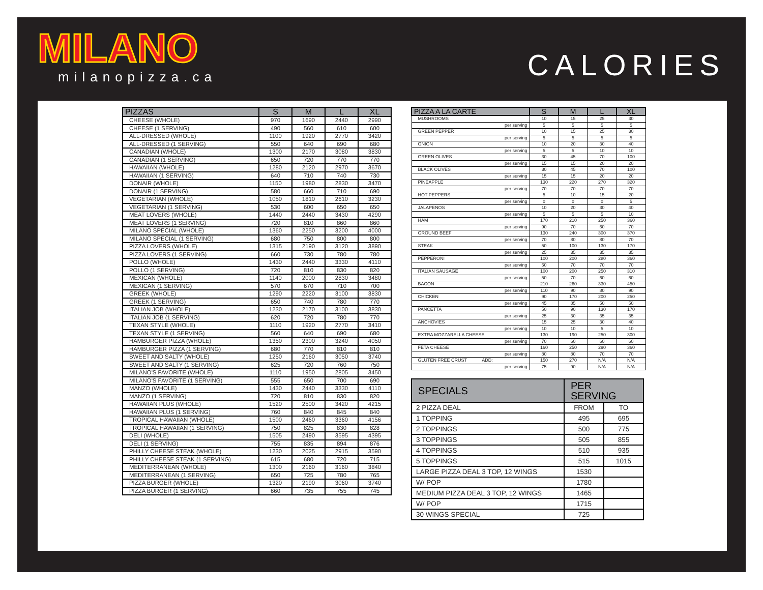MILANO
milanopizza.ca
CALORIES
| PIZZAS | S | M | L | XL |
| --- | --- | --- | --- | --- |
| CHEESE (WHOLE) | 970 | 1690 | 2440 | 2990 |
| CHEESE (1 SERVING) | 490 | 560 | 610 | 600 |
| ALL-DRESSED (WHOLE) | 1100 | 1920 | 2770 | 3420 |
| ALL-DRESSED (1 SERVING) | 550 | 640 | 690 | 680 |
| CANADIAN (WHOLE) | 1300 | 2170 | 3080 | 3830 |
| CANADIAN (1 SERVING) | 650 | 720 | 770 | 770 |
| HAWAIIAN (WHOLE) | 1280 | 2120 | 2970 | 3670 |
| HAWAIIAN (1 SERVING) | 640 | 710 | 740 | 730 |
| DONAIR (WHOLE) | 1150 | 1980 | 2830 | 3470 |
| DONAIR (1 SERVING) | 580 | 660 | 710 | 690 |
| VEGETARIAN (WHOLE) | 1050 | 1810 | 2610 | 3230 |
| VEGETARIAN (1 SERVING) | 530 | 600 | 650 | 650 |
| MEAT LOVERS (WHOLE) | 1440 | 2440 | 3430 | 4290 |
| MEAT LOVERS (1 SERVING) | 720 | 810 | 860 | 860 |
| MILANO SPECIAL (WHOLE) | 1360 | 2250 | 3200 | 4000 |
| MILANO SPECIAL (1 SERVING) | 680 | 750 | 800 | 800 |
| PIZZA LOVERS (WHOLE) | 1315 | 2190 | 3120 | 3890 |
| PIZZA LOVERS (1 SERVING) | 660 | 730 | 780 | 780 |
| POLLO (WHOLE) | 1430 | 2440 | 3330 | 4110 |
| POLLO (1 SERVING) | 720 | 810 | 830 | 820 |
| MEXICAN (WHOLE) | 1140 | 2000 | 2830 | 3480 |
| MEXICAN (1 SERVING) | 570 | 670 | 710 | 700 |
| GREEK (WHOLE) | 1290 | 2220 | 3100 | 3830 |
| GREEK (1 SERVING) | 650 | 740 | 780 | 770 |
| ITALIAN JOB (WHOLE) | 1230 | 2170 | 3100 | 3830 |
| ITALIAN JOB (1 SERVING) | 620 | 720 | 780 | 770 |
| TEXAN STYLE (WHOLE) | 1110 | 1920 | 2770 | 3410 |
| TEXAN STYLE (1 SERVING) | 560 | 640 | 690 | 680 |
| HAMBURGER PIZZA (WHOLE) | 1350 | 2300 | 3240 | 4050 |
| HAMBURGER PIZZA (1 SERVING) | 680 | 770 | 810 | 810 |
| SWEET AND SALTY (WHOLE) | 1250 | 2160 | 3050 | 3740 |
| SWEET AND SALTY (1 SERVING) | 625 | 720 | 760 | 750 |
| MILANO'S FAVORITE (WHOLE) | 1110 | 1950 | 2805 | 3450 |
| MILANO'S FAVORITE (1 SERVING) | 555 | 650 | 700 | 690 |
| MANZO (WHOLE) | 1430 | 2440 | 3330 | 4110 |
| MANZO (1 SERVING) | 720 | 810 | 830 | 820 |
| HAWAIIAN PLUS (WHOLE) | 1520 | 2500 | 3420 | 4215 |
| HAWAIIAN PLUS (1 SERVING) | 760 | 840 | 845 | 840 |
| TROPICAL HAWAIIAN (WHOLE) | 1500 | 2460 | 3360 | 4156 |
| TROPICAL HAWAIIAN (1 SERVING) | 750 | 825 | 830 | 828 |
| DELI (WHOLE) | 1505 | 2490 | 3595 | 4395 |
| DELI (1 SERVING) | 755 | 835 | 894 | 876 |
| PHILLY CHEESE STEAK (WHOLE) | 1230 | 2025 | 2915 | 3590 |
| PHILLY CHEESE STEAK (1 SERVING) | 615 | 680 | 720 | 715 |
| MEDITERRANEAN (WHOLE) | 1300 | 2160 | 3160 | 3840 |
| MEDITERRANEAN (1 SERVING) | 650 | 725 | 780 | 765 |
| PIZZA BURGER (WHOLE) | 1320 | 2190 | 3060 | 3740 |
| PIZZA BURGER (1 SERVING) | 660 | 735 | 755 | 745 |
| PIZZA A LA CARTE | S | M | L | XL |
| --- | --- | --- | --- | --- |
| MUSHROOMS | 10 | 15 | 25 | 30 |
| per serving | 5 | 5 | 5 | 5 |
| GREEN PEPPER | 10 | 15 | 25 | 30 |
| per serving | 5 | 5 | 5 | 5 |
| ONION | 10 | 20 | 30 | 40 |
| per serving | 5 | 5 | 10 | 10 |
| GREEN OLIVES | 30 | 45 | 70 | 100 |
| per serving | 15 | 15 | 20 | 20 |
| BLACK OLIVES | 30 | 45 | 70 | 100 |
| per serving | 15 | 15 | 20 | 20 |
| PINEAPPLE | 130 | 220 | 270 | 320 |
| per serving | 70 | 70 | 70 | 70 |
| HOT PEPPERS | 5 | 10 | 15 | 20 |
| per serving | 0 | 0 | 0 | 5 |
| JALAPENOS | 10 | 20 | 30 | 40 |
| per serving | 5 | 5 | 5 | 10 |
| HAM | 170 | 210 | 250 | 360 |
| per serving | 90 | 70 | 60 | 70 |
| GROUND BEEF | 130 | 240 | 300 | 370 |
| per serving | 70 | 80 | 80 | 70 |
| STEAK | 50 | 100 | 130 | 170 |
| per serving | 25 | 35 | 35 | 35 |
| PEPPERONI | 100 | 200 | 280 | 360 |
| per serving | 50 | 70 | 70 | 70 |
| ITALIAN SAUSAGE | 100 | 200 | 250 | 310 |
| per serving | 50 | 70 | 60 | 60 |
| BACON | 210 | 260 | 330 | 450 |
| per serving | 110 | 90 | 80 | 90 |
| CHICKEN | 90 | 170 | 200 | 250 |
| per serving | 45 | 85 | 50 | 50 |
| PANCETTA | 50 | 90 | 130 | 170 |
| per serving | 25 | 30 | 35 | 35 |
| ANCHOVIES | 15 | 25 | 30 | 40 |
| per serving | 10 | 10 | 5 | 10 |
| EXTRA MOZZARELLA CHEESE | 130 | 190 | 250 | 300 |
| per serving | 70 | 60 | 60 | 60 |
| FETA CHEESE | 160 | 250 | 290 | 360 |
| per serving | 80 | 80 | 70 | 70 |
| GLUTEN FREE CRUST ADD: | 150 | 270 | N/A | N/A |
| per serving | 75 | 90 | N/A | N/A |
| SPECIALS | PER SERVING | |
| --- | --- | --- |
| 2 PIZZA DEAL | FROM | TO |
| 1 TOPPING | 495 | 695 |
| 2 TOPPINGS | 500 | 775 |
| 3 TOPPINGS | 505 | 855 |
| 4 TOPPINGS | 510 | 935 |
| 5 TOPPINGS | 515 | 1015 |
| LARGE PIZZA DEAL 3 TOP, 12 WINGS | 1530 | |
| W/ POP | 1780 | |
| MEDIUM PIZZA DEAL 3 TOP, 12 WINGS | 1465 | |
| W/ POP | 1715 | |
| 30 WINGS SPECIAL | 725 | |